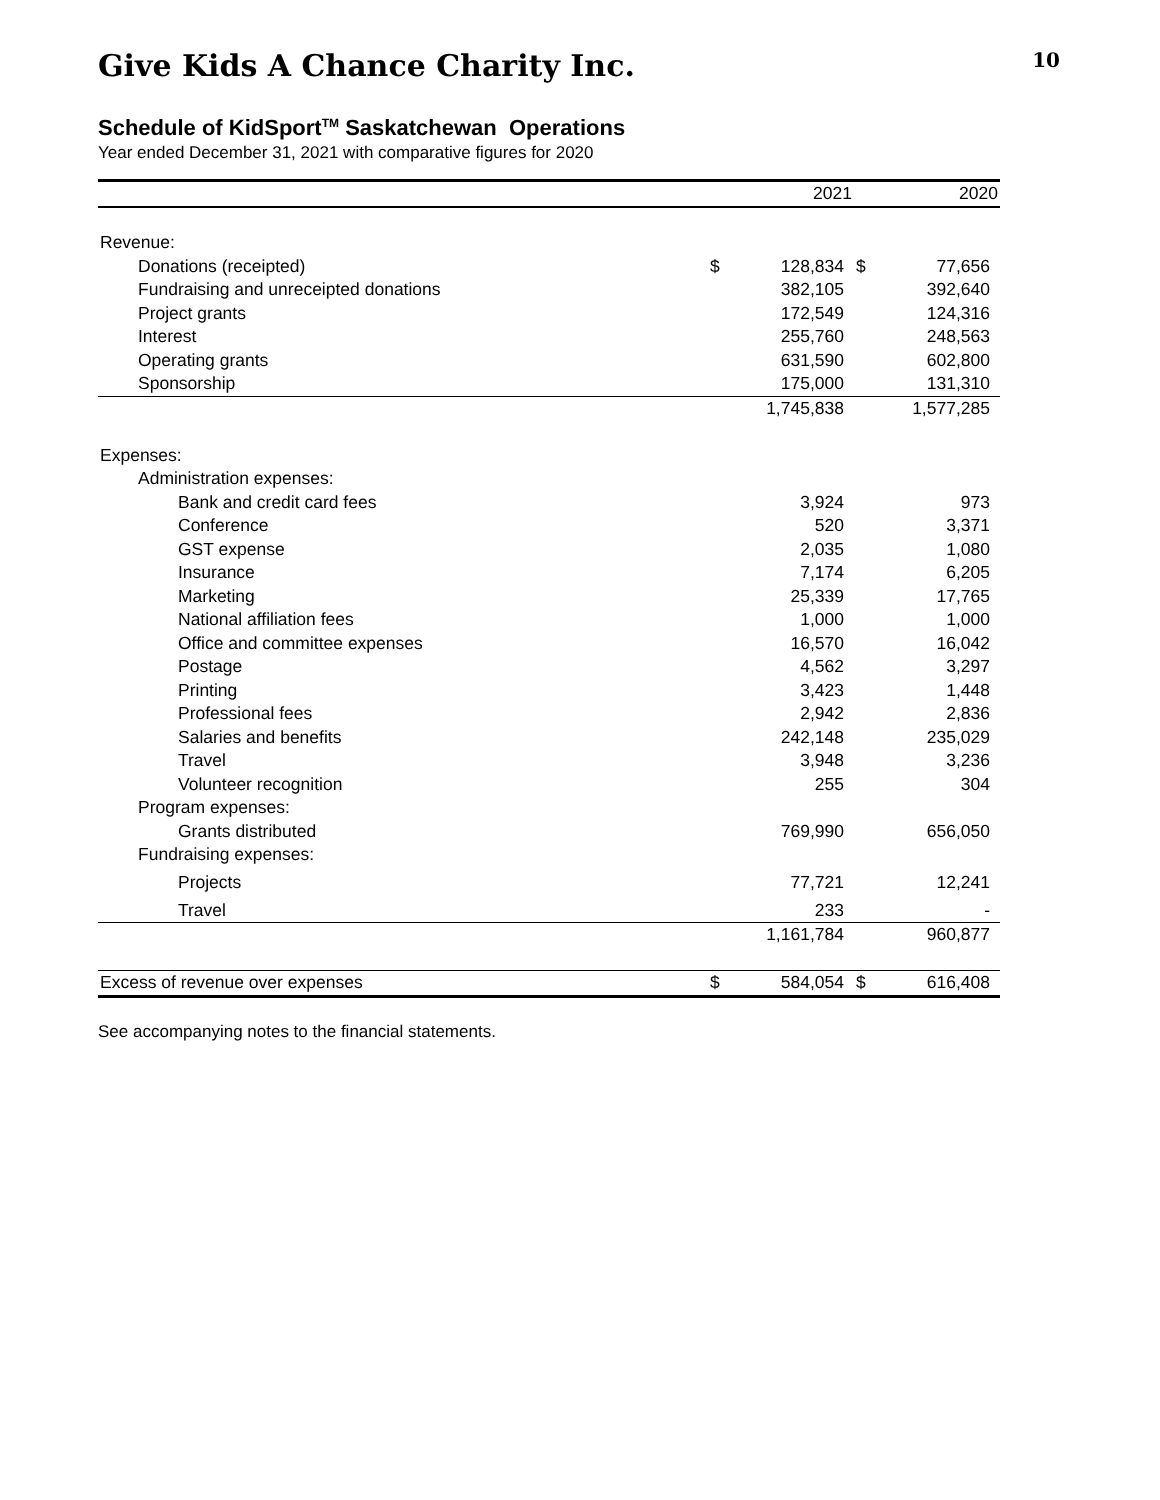Give Kids A Chance Charity Inc. 10
Schedule of KidSport<sup>TM</sup> Saskatchewan Operations
Year ended December 31, 2021 with comparative figures for 2020
| | | 2021 | | 2020 |
| --- | --- | --- | --- | --- |
| Revenue: | | | | |
| Donations (receipted) | $ | 128,834 | $ | 77,656 |
| Fundraising and unreceipted donations | | 382,105 | | 392,640 |
| Project grants | | 172,549 | | 124,316 |
| Interest | | 255,760 | | 248,563 |
| Operating grants | | 631,590 | | 602,800 |
| Sponsorship | | 175,000 | | 131,310 |
| | | 1,745,838 | | 1,577,285 |
| Expenses: | | | | |
| Administration expenses: | | | | |
| Bank and credit card fees | | 3,924 | | 973 |
| Conference | | 520 | | 3,371 |
| GST expense | | 2,035 | | 1,080 |
| Insurance | | 7,174 | | 6,205 |
| Marketing | | 25,339 | | 17,765 |
| National affiliation fees | | 1,000 | | 1,000 |
| Office and committee expenses | | 16,570 | | 16,042 |
| Postage | | 4,562 | | 3,297 |
| Printing | | 3,423 | | 1,448 |
| Professional fees | | 2,942 | | 2,836 |
| Salaries and benefits | | 242,148 | | 235,029 |
| Travel | | 3,948 | | 3,236 |
| Volunteer recognition | | 255 | | 304 |
| Program expenses: | | | | |
| Grants distributed | | 769,990 | | 656,050 |
| Fundraising expenses: | | | | |
| Projects | | 77,721 | | 12,241 |
| Travel | | 233 | | - |
| | | 1,161,784 | | 960,877 |
| Excess of revenue over expenses | $ | 584,054 | $ | 616,408 |
See accompanying notes to the financial statements.